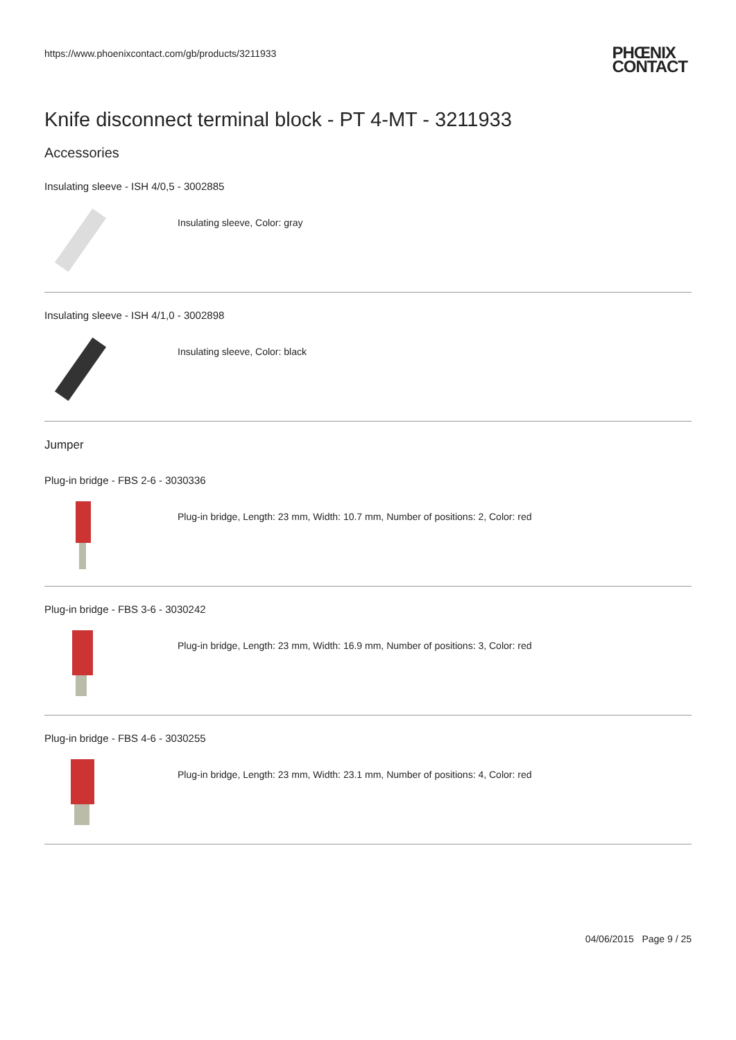https://www.phoenixcontact.com/gb/products/3211933
PHŒNIX
CONTACT
Knife disconnect terminal block - PT 4-MT - 3211933
Accessories
Insulating sleeve - ISH 4/0,5 - 3002885
Insulating sleeve, Color: gray
Insulating sleeve - ISH 4/1,0 - 3002898
Insulating sleeve, Color: black
Jumper
Plug-in bridge - FBS 2-6 - 3030336
Plug-in bridge, Length: 23 mm, Width: 10.7 mm, Number of positions: 2, Color: red
Plug-in bridge - FBS 3-6 - 3030242
Plug-in bridge, Length: 23 mm, Width: 16.9 mm, Number of positions: 3, Color: red
Plug-in bridge - FBS 4-6 - 3030255
Plug-in bridge, Length: 23 mm, Width: 23.1 mm, Number of positions: 4, Color: red
04/06/2015 Page 9 / 25